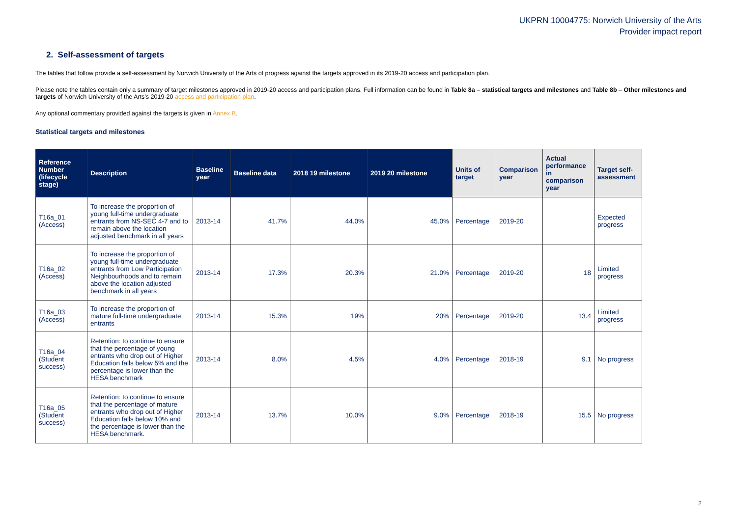UKPRN 10004775: Norwich University of the Arts
Provider impact report
2. Self-assessment of targets
The tables that follow provide a self-assessment by Norwich University of the Arts of progress against the targets approved in its 2019-20 access and participation plan.
Please note the tables contain only a summary of target milestones approved in 2019-20 access and participation plans. Full information can be found in Table 8a – statistical targets and milestones and Table 8b – Other milestones and targets of Norwich University of the Arts’s 2019-20 access and participation plan.
Any optional commentary provided against the targets is given in Annex B.
Statistical targets and milestones
| Reference Number (lifecycle stage) | Description | Baseline year | Baseline data | 2018 19 milestone | 2019 20 milestone | Units of target | Comparison year | Actual performance in comparison year | Target self-assessment |
| --- | --- | --- | --- | --- | --- | --- | --- | --- | --- |
| T16a_01 (Access) | To increase the proportion of young full-time undergraduate entrants from NS-SEC 4-7 and to remain above the location adjusted benchmark in all years | 2013-14 | 41.7% | 44.0% | 45.0% | Percentage | 2019-20 | | Expected progress |
| T16a_02 (Access) | To increase the proportion of young full-time undergraduate entrants from Low Participation Neighbourhoods and to remain above the location adjusted benchmark in all years | 2013-14 | 17.3% | 20.3% | 21.0% | Percentage | 2019-20 | 18 | Limited progress |
| T16a_03 (Access) | To increase the proportion of mature full-time undergraduate entrants | 2013-14 | 15.3% | 19% | 20% | Percentage | 2019-20 | 13.4 | Limited progress |
| T16a_04 (Student success) | Retention: to continue to ensure that the percentage of young entrants who drop out of Higher Education falls below 5% and the percentage is lower than the HESA benchmark | 2013-14 | 8.0% | 4.5% | 4.0% | Percentage | 2018-19 | 9.1 | No progress |
| T16a_05 (Student success) | Retention: to continue to ensure that the percentage of mature entrants who drop out of Higher Education falls below 10% and the percentage is lower than the HESA benchmark. | 2013-14 | 13.7% | 10.0% | 9.0% | Percentage | 2018-19 | 15.5 | No progress |
2